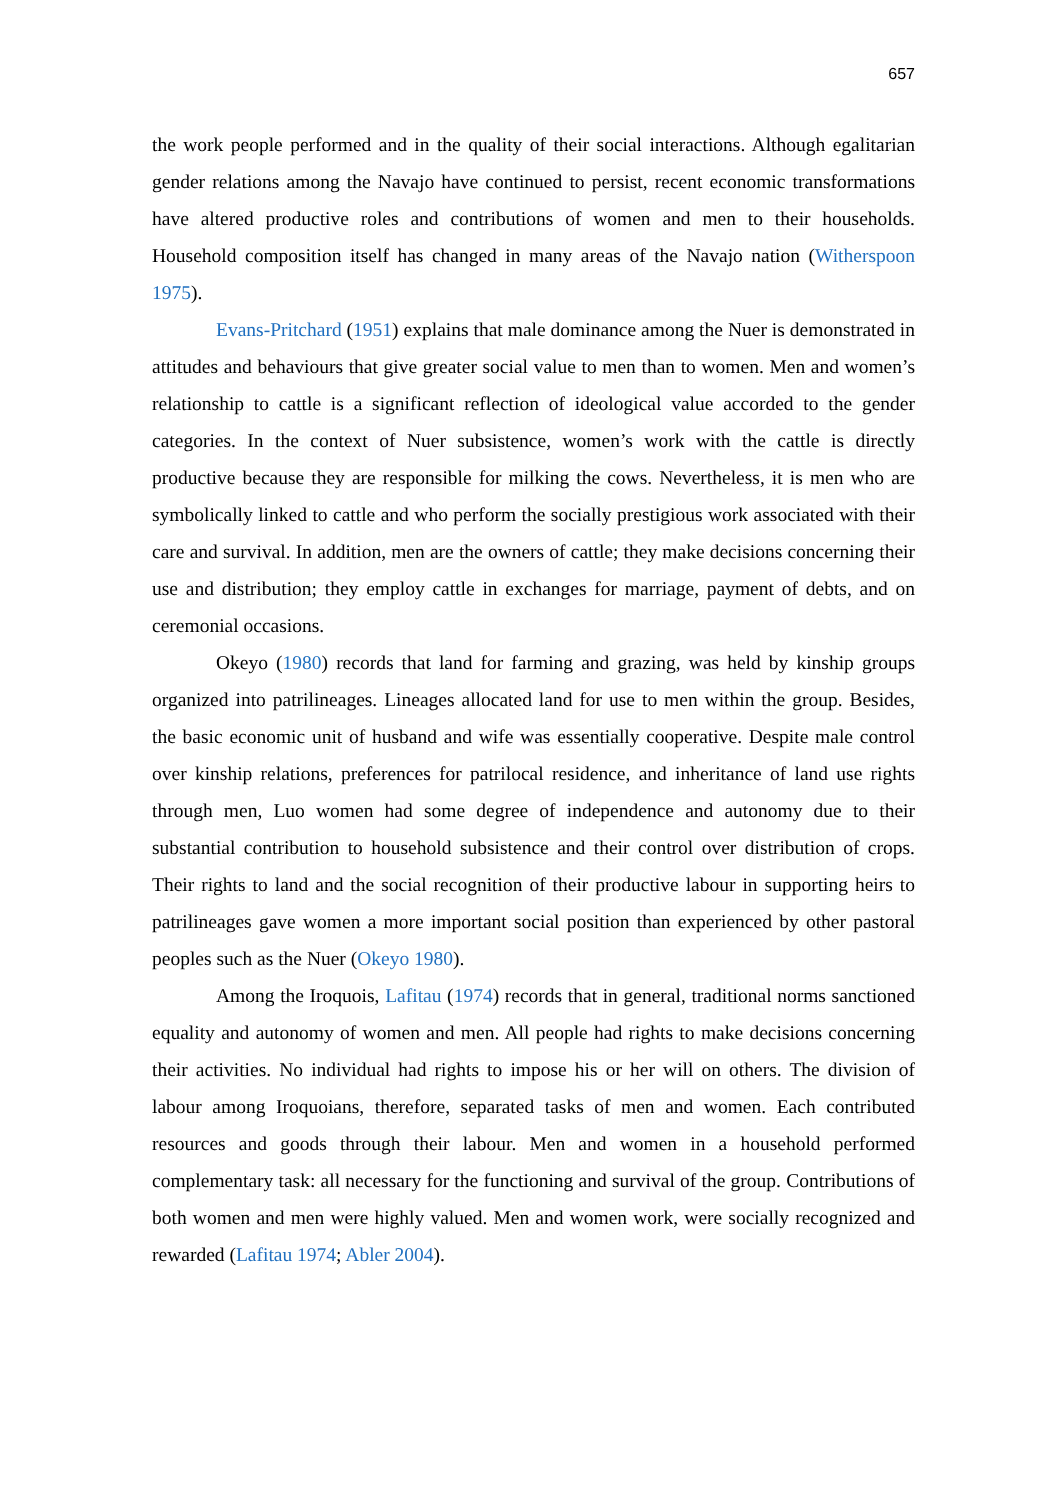657
the work people performed and in the quality of their social interactions. Although egalitarian gender relations among the Navajo have continued to persist, recent economic transformations have altered productive roles and contributions of women and men to their households. Household composition itself has changed in many areas of the Navajo nation (Witherspoon 1975).
Evans-Pritchard (1951) explains that male dominance among the Nuer is demonstrated in attitudes and behaviours that give greater social value to men than to women. Men and women’s relationship to cattle is a significant reflection of ideological value accorded to the gender categories. In the context of Nuer subsistence, women’s work with the cattle is directly productive because they are responsible for milking the cows. Nevertheless, it is men who are symbolically linked to cattle and who perform the socially prestigious work associated with their care and survival. In addition, men are the owners of cattle; they make decisions concerning their use and distribution; they employ cattle in exchanges for marriage, payment of debts, and on ceremonial occasions.
Okeyo (1980) records that land for farming and grazing, was held by kinship groups organized into patrilineages. Lineages allocated land for use to men within the group. Besides, the basic economic unit of husband and wife was essentially cooperative. Despite male control over kinship relations, preferences for patrilocal residence, and inheritance of land use rights through men, Luo women had some degree of independence and autonomy due to their substantial contribution to household subsistence and their control over distribution of crops. Their rights to land and the social recognition of their productive labour in supporting heirs to patrilineages gave women a more important social position than experienced by other pastoral peoples such as the Nuer (Okeyo 1980).
Among the Iroquois, Lafitau (1974) records that in general, traditional norms sanctioned equality and autonomy of women and men. All people had rights to make decisions concerning their activities. No individual had rights to impose his or her will on others. The division of labour among Iroquoians, therefore, separated tasks of men and women. Each contributed resources and goods through their labour. Men and women in a household performed complementary task: all necessary for the functioning and survival of the group. Contributions of both women and men were highly valued. Men and women work, were socially recognized and rewarded (Lafitau 1974; Abler 2004).